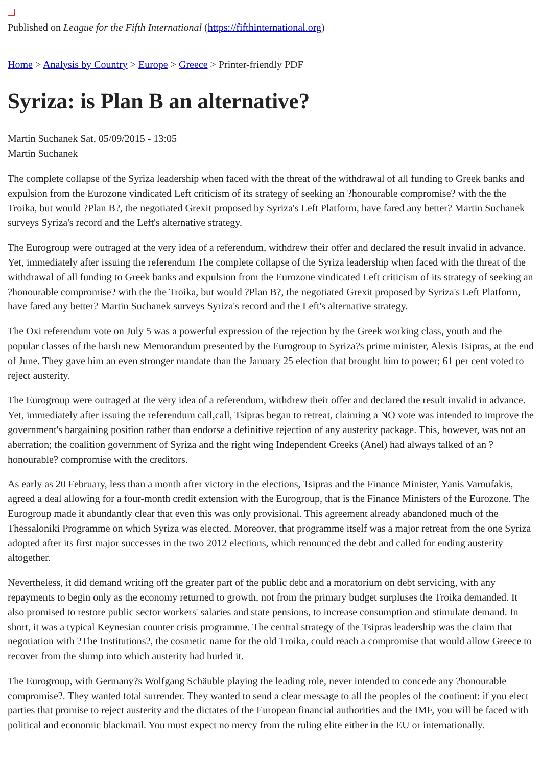Published on League for the Fifth International (https://fifthinternational.org)
Home > Analysis by Country > Europe > Greece > Printer-friendly PDF
Syriza: is Plan B an alternative?
Martin Suchanek Sat, 05/09/2015 - 13:05
Martin Suchanek
The complete collapse of the Syriza leadership when faced with the threat of the withdrawal of all funding to Greek banks and expulsion from the Eurozone vindicated Left criticism of its strategy of seeking an ?honourable compromise? with the the Troika, but would ?Plan B?, the negotiated Grexit proposed by Syriza's Left Platform, have fared any better? Martin Suchanek surveys Syriza's record and the Left's alternative strategy.
The Eurogroup were outraged at the very idea of a referendum, withdrew their offer and declared the result invalid in advance. Yet, immediately after issuing the referendum The complete collapse of the Syriza leadership when faced with the threat of the withdrawal of all funding to Greek banks and expulsion from the Eurozone vindicated Left criticism of its strategy of seeking an ?honourable compromise? with the the Troika, but would ?Plan B?, the negotiated Grexit proposed by Syriza's Left Platform, have fared any better? Martin Suchanek surveys Syriza's record and the Left's alternative strategy.
The Oxi referendum vote on July 5 was a powerful expression of the rejection by the Greek working class, youth and the popular classes of the harsh new Memorandum presented by the Eurogroup to Syriza?s prime minister, Alexis Tsipras, at the end of June. They gave him an even stronger mandate than the January 25 election that brought him to power; 61 per cent voted to reject austerity.
The Eurogroup were outraged at the very idea of a referendum, withdrew their offer and declared the result invalid in advance. Yet, immediately after issuing the referendum call,call, Tsipras began to retreat, claiming a NO vote was intended to improve the government's bargaining position rather than endorse a definitive rejection of any austerity package. This, however, was not an aberration; the coalition government of Syriza and the right wing Independent Greeks (Anel) had always talked of an ?honourable? compromise with the creditors.
As early as 20 February, less than a month after victory in the elections, Tsipras and the Finance Minister, Yanis Varoufakis, agreed a deal allowing for a four-month credit extension with the Eurogroup, that is the Finance Ministers of the Eurozone. The Eurogroup made it abundantly clear that even this was only provisional. This agreement already abandoned much of the Thessaloniki Programme on which Syriza was elected. Moreover, that programme itself was a major retreat from the one Syriza adopted after its first major successes in the two 2012 elections, which renounced the debt and called for ending austerity altogether.
Nevertheless, it did demand writing off the greater part of the public debt and a moratorium on debt servicing, with any repayments to begin only as the economy returned to growth, not from the primary budget surpluses the Troika demanded. It also promised to restore public sector workers' salaries and state pensions, to increase consumption and stimulate demand. In short, it was a typical Keynesian counter crisis programme. The central strategy of the Tsipras leadership was the claim that negotiation with ?The Institutions?, the cosmetic name for the old Troika, could reach a compromise that would allow Greece to recover from the slump into which austerity had hurled it.
The Eurogroup, with Germany?s Wolfgang Schäuble playing the leading role, never intended to concede any ?honourable compromise?. They wanted total surrender. They wanted to send a clear message to all the peoples of the continent: if you elect parties that promise to reject austerity and the dictates of the European financial authorities and the IMF, you will be faced with political and economic blackmail. You must expect no mercy from the ruling elite either in the EU or internationally.